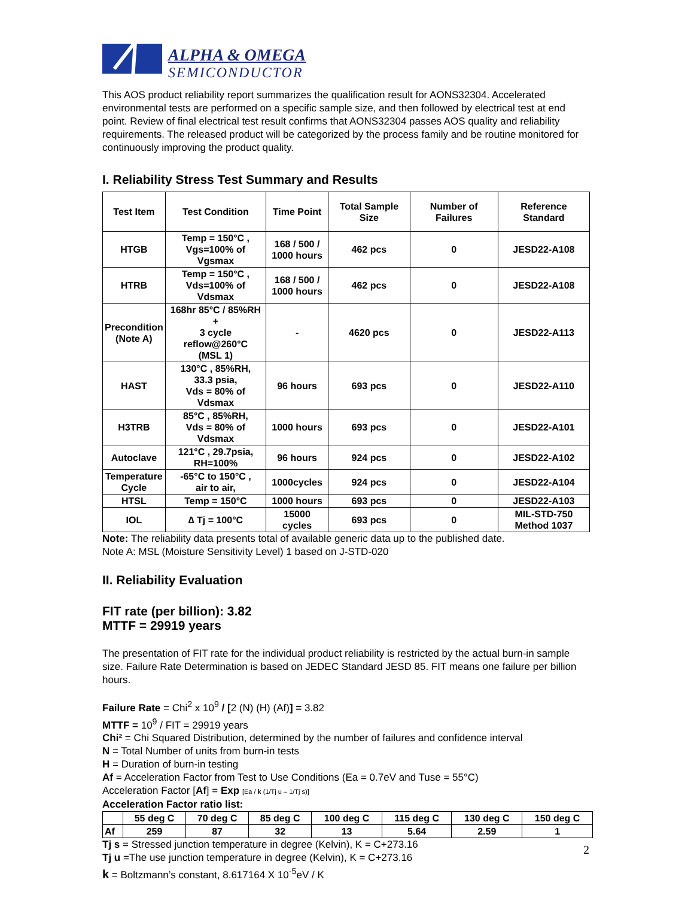ALPHA & OMEGA
SEMICONDUCTOR
This AOS product reliability report summarizes the qualification result for AONS32304. Accelerated environmental tests are performed on a specific sample size, and then followed by electrical test at end point. Review of final electrical test result confirms that AONS32304 passes AOS quality and reliability requirements. The released product will be categorized by the process family and be routine monitored for continuously improving the product quality.
I. Reliability Stress Test Summary and Results
| Test Item | Test Condition | Time Point | Total Sample Size | Number of Failures | Reference Standard |
| --- | --- | --- | --- | --- | --- |
| HTGB | Temp = 150°C , Vgs=100% of Vgsmax | 168 / 500 / 1000 hours | 462 pcs | 0 | JESD22-A108 |
| HTRB | Temp = 150°C , Vds=100% of Vdsmax | 168 / 500 / 1000 hours | 462 pcs | 0 | JESD22-A108 |
| Precondition (Note A) | 168hr 85°C / 85%RH + 3 cycle reflow@260°C (MSL 1) | - | 4620 pcs | 0 | JESD22-A113 |
| HAST | 130°C , 85%RH, 33.3 psia, Vds = 80% of Vdsmax | 96 hours | 693 pcs | 0 | JESD22-A110 |
| H3TRB | 85°C , 85%RH, Vds = 80% of Vdsmax | 1000 hours | 693 pcs | 0 | JESD22-A101 |
| Autoclave | 121°C , 29.7psia, RH=100% | 96 hours | 924 pcs | 0 | JESD22-A102 |
| Temperature Cycle | -65°C to 150°C , air to air, | 1000cycles | 924 pcs | 0 | JESD22-A104 |
| HTSL | Temp = 150°C | 1000 hours | 693 pcs | 0 | JESD22-A103 |
| IOL | ∆ Tj = 100°C | 15000 cycles | 693 pcs | 0 | MIL-STD-750 Method 1037 |
Note: The reliability data presents total of available generic data up to the published date.
Note A: MSL (Moisture Sensitivity Level) 1 based on J-STD-020
II. Reliability Evaluation
FIT rate (per billion): 3.82
MTTF = 29919 years
The presentation of FIT rate for the individual product reliability is restricted by the actual burn-in sample size. Failure Rate Determination is based on JEDEC Standard JESD 85. FIT means one failure per billion hours.
Failure Rate = Chi<sup>2</sup> x 10<sup>9</sup> / [2 (N) (H) (Af)] = 3.82
MTTF = 10<sup>9</sup> / FIT = 29919 years
Chi² = Chi Squared Distribution, determined by the number of failures and confidence interval
N = Total Number of units from burn-in tests
H = Duration of burn-in testing
Af = Acceleration Factor from Test to Use Conditions (Ea = 0.7eV and Tuse = 55°C)
Acceleration Factor [Af] = Exp [Ea / k (1/Tj u – 1/Tj s)]
Acceleration Factor ratio list:
| | 55 deg C | 70 deg C | 85 deg C | 100 deg C | 115 deg C | 130 deg C | 150 deg C |
| Af | 259 | 87 | 32 | 13 | 5.64 | 2.59 | 1 |
Tj s = Stressed junction temperature in degree (Kelvin), K = C+273.16
Tj u =The use junction temperature in degree (Kelvin), K = C+273.16
k = Boltzmann’s constant, 8.617164 X 10<sup>-5</sup>eV / K
2